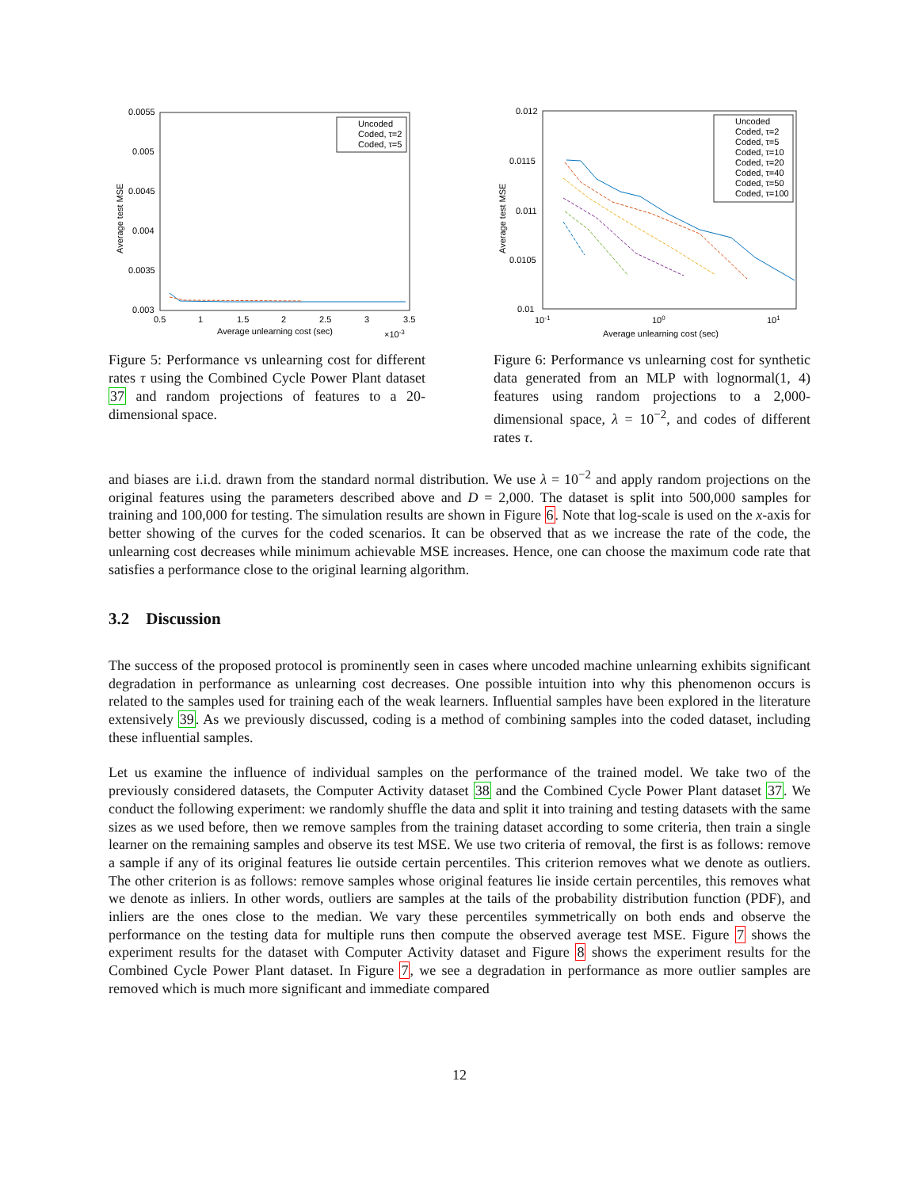0.0055
0.005
0.0045
0.004
0.0035
0.003
0.5
1
1.5
2
2.5
3
3.5
Average unlearning cost (sec)
×10-3
Average test MSE
Uncoded
Coded, τ=2
Coded, τ=5
Figure 5: Performance vs unlearning cost for different rates τ using the Combined Cycle Power Plant dataset 37 and random projections of features to a 20-dimensional space.
0.012
0.0115
0.011
0.0105
0.01
10-1
100
101
Average unlearning cost (sec)
Average test MSE
Uncoded
Coded, τ=2
Coded, τ=5
Coded, τ=10
Coded, τ=20
Coded, τ=40
Coded, τ=50
Coded, τ=100
Figure 6: Performance vs unlearning cost for synthetic data generated from an MLP with lognormal(1, 4) features using random projections to a 2,000-dimensional space, λ = 10<sup>−2</sup>, and codes of different rates τ.
and biases are i.i.d. drawn from the standard normal distribution. We use λ = 10<sup>−2</sup> and apply random projections on the original features using the parameters described above and D = 2,000. The dataset is split into 500,000 samples for training and 100,000 for testing. The simulation results are shown in Figure 6. Note that log-scale is used on the x-axis for better showing of the curves for the coded scenarios. It can be observed that as we increase the rate of the code, the unlearning cost decreases while minimum achievable MSE increases. Hence, one can choose the maximum code rate that satisfies a performance close to the original learning algorithm.
3.2 Discussion
The success of the proposed protocol is prominently seen in cases where uncoded machine unlearning exhibits significant degradation in performance as unlearning cost decreases. One possible intuition into why this phenomenon occurs is related to the samples used for training each of the weak learners. Influential samples have been explored in the literature extensively 39. As we previously discussed, coding is a method of combining samples into the coded dataset, including these influential samples.
Let us examine the influence of individual samples on the performance of the trained model. We take two of the previously considered datasets, the Computer Activity dataset 38 and the Combined Cycle Power Plant dataset 37. We conduct the following experiment: we randomly shuffle the data and split it into training and testing datasets with the same sizes as we used before, then we remove samples from the training dataset according to some criteria, then train a single learner on the remaining samples and observe its test MSE. We use two criteria of removal, the first is as follows: remove a sample if any of its original features lie outside certain percentiles. This criterion removes what we denote as outliers. The other criterion is as follows: remove samples whose original features lie inside certain percentiles, this removes what we denote as inliers. In other words, outliers are samples at the tails of the probability distribution function (PDF), and inliers are the ones close to the median. We vary these percentiles symmetrically on both ends and observe the performance on the testing data for multiple runs then compute the observed average test MSE. Figure 7 shows the experiment results for the dataset with Computer Activity dataset and Figure 8 shows the experiment results for the Combined Cycle Power Plant dataset. In Figure 7, we see a degradation in performance as more outlier samples are removed which is much more significant and immediate compared
12